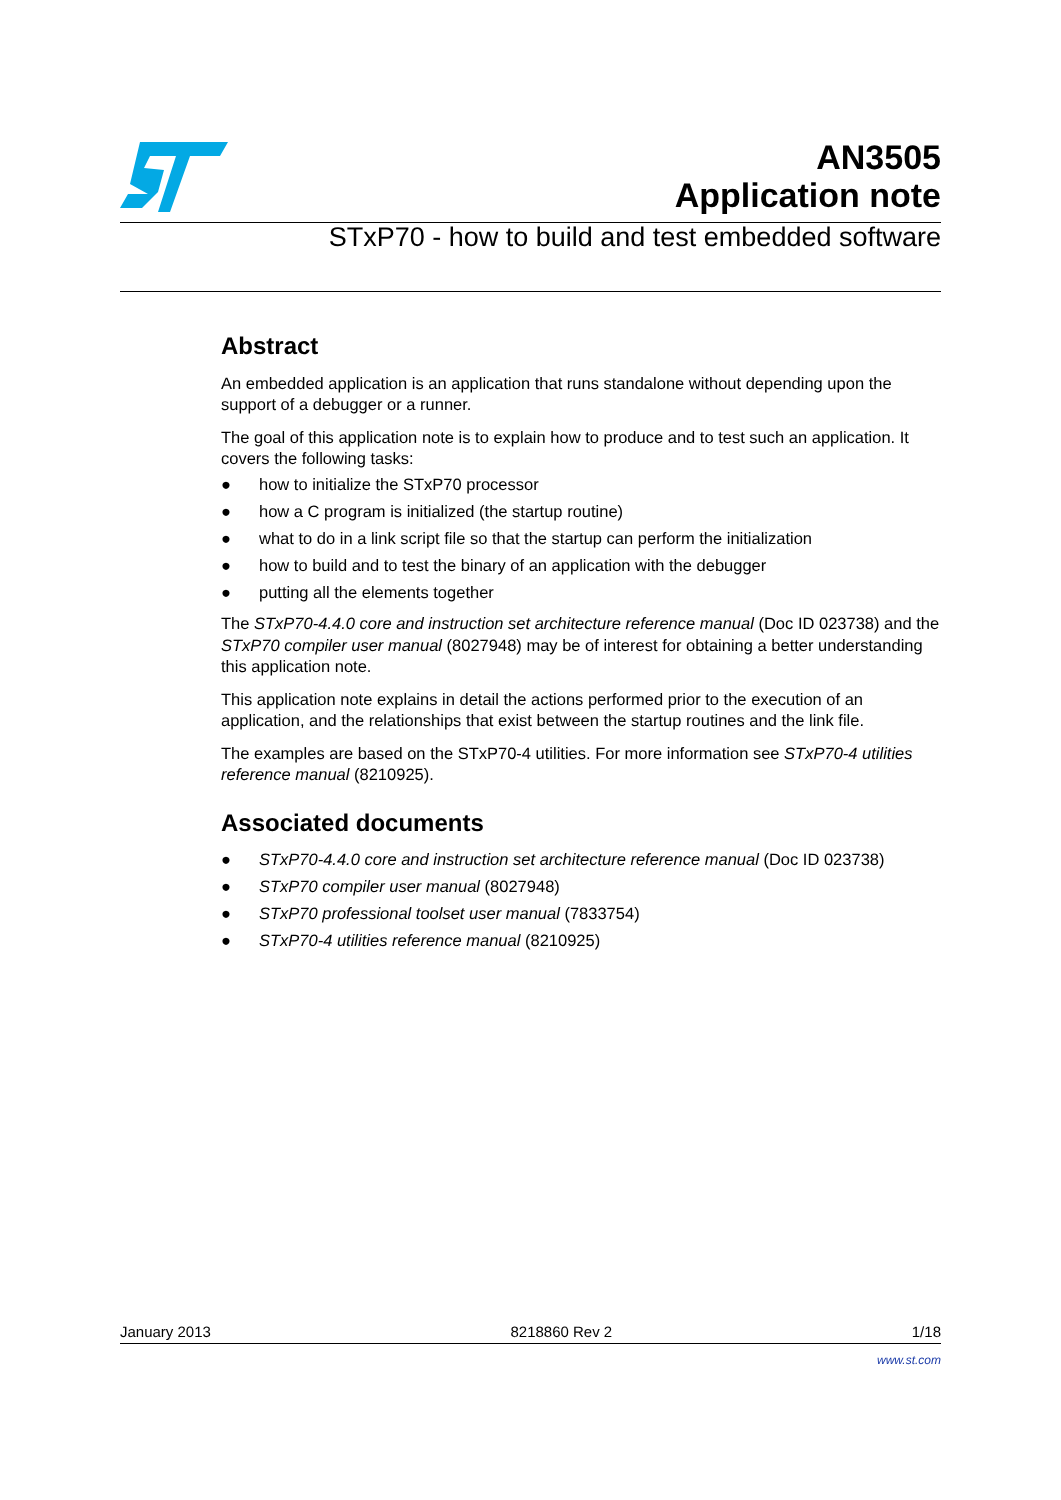AN3505
Application note
STxP70 - how to build and test embedded software
Abstract
An embedded application is an application that runs standalone without depending upon the support of a debugger or a runner.
The goal of this application note is to explain how to produce and to test such an application. It covers the following tasks:
● how to initialize the STxP70 processor
● how a C program is initialized (the startup routine)
● what to do in a link script file so that the startup can perform the initialization
● how to build and to test the binary of an application with the debugger
● putting all the elements together
The STxP70-4.4.0 core and instruction set architecture reference manual (Doc ID 023738) and the STxP70 compiler user manual (8027948) may be of interest for obtaining a better understanding this application note.
This application note explains in detail the actions performed prior to the execution of an application, and the relationships that exist between the startup routines and the link file.
The examples are based on the STxP70-4 utilities. For more information see STxP70-4 utilities reference manual (8210925).
Associated documents
● STxP70-4.4.0 core and instruction set architecture reference manual (Doc ID 023738)
● STxP70 compiler user manual (8027948)
● STxP70 professional toolset user manual (7833754)
● STxP70-4 utilities reference manual (8210925)
January 2013 8218860 Rev 2 1/18
www.st.com